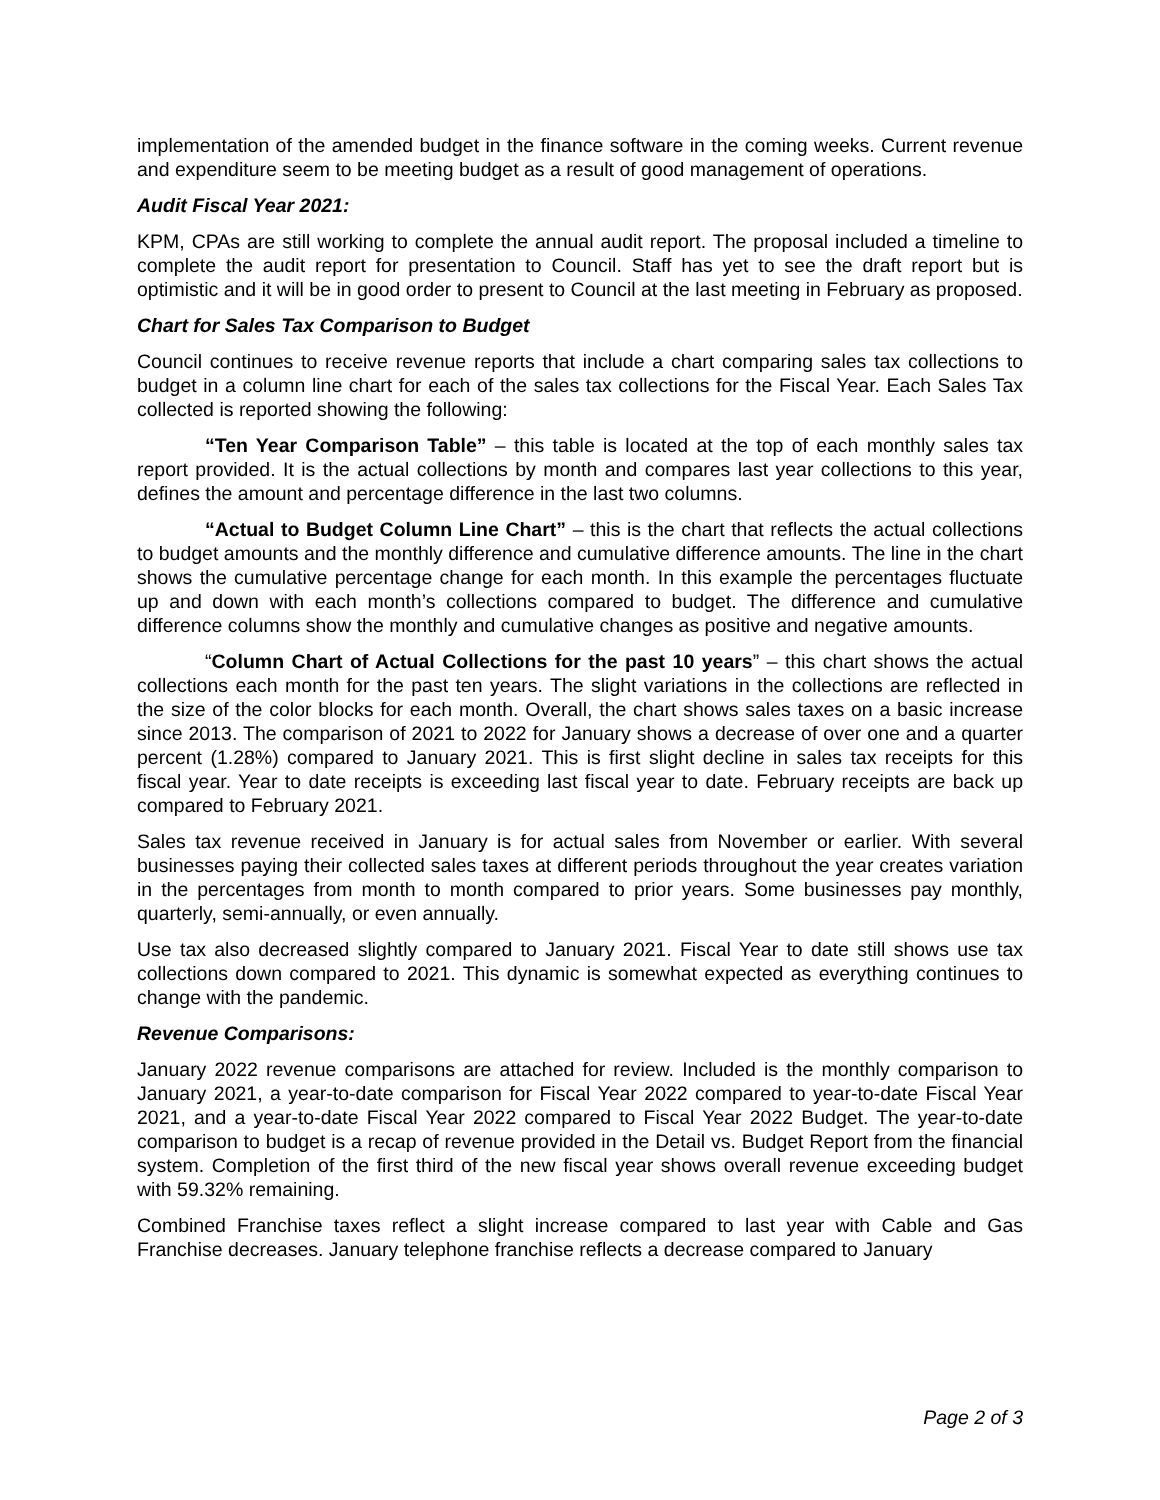implementation of the amended budget in the finance software in the coming weeks. Current revenue and expenditure seem to be meeting budget as a result of good management of operations.
Audit Fiscal Year 2021:
KPM, CPAs are still working to complete the annual audit report. The proposal included a timeline to complete the audit report for presentation to Council. Staff has yet to see the draft report but is optimistic and it will be in good order to present to Council at the last meeting in February as proposed.
Chart for Sales Tax Comparison to Budget
Council continues to receive revenue reports that include a chart comparing sales tax collections to budget in a column line chart for each of the sales tax collections for the Fiscal Year. Each Sales Tax collected is reported showing the following:
“Ten Year Comparison Table” – this table is located at the top of each monthly sales tax report provided. It is the actual collections by month and compares last year collections to this year, defines the amount and percentage difference in the last two columns.
“Actual to Budget Column Line Chart” – this is the chart that reflects the actual collections to budget amounts and the monthly difference and cumulative difference amounts. The line in the chart shows the cumulative percentage change for each month. In this example the percentages fluctuate up and down with each month’s collections compared to budget. The difference and cumulative difference columns show the monthly and cumulative changes as positive and negative amounts.
“Column Chart of Actual Collections for the past 10 years” – this chart shows the actual collections each month for the past ten years. The slight variations in the collections are reflected in the size of the color blocks for each month. Overall, the chart shows sales taxes on a basic increase since 2013. The comparison of 2021 to 2022 for January shows a decrease of over one and a quarter percent (1.28%) compared to January 2021. This is first slight decline in sales tax receipts for this fiscal year. Year to date receipts is exceeding last fiscal year to date. February receipts are back up compared to February 2021.
Sales tax revenue received in January is for actual sales from November or earlier. With several businesses paying their collected sales taxes at different periods throughout the year creates variation in the percentages from month to month compared to prior years. Some businesses pay monthly, quarterly, semi-annually, or even annually.
Use tax also decreased slightly compared to January 2021. Fiscal Year to date still shows use tax collections down compared to 2021. This dynamic is somewhat expected as everything continues to change with the pandemic.
Revenue Comparisons:
January 2022 revenue comparisons are attached for review. Included is the monthly comparison to January 2021, a year-to-date comparison for Fiscal Year 2022 compared to year-to-date Fiscal Year 2021, and a year-to-date Fiscal Year 2022 compared to Fiscal Year 2022 Budget. The year-to-date comparison to budget is a recap of revenue provided in the Detail vs. Budget Report from the financial system. Completion of the first third of the new fiscal year shows overall revenue exceeding budget with 59.32% remaining.
Combined Franchise taxes reflect a slight increase compared to last year with Cable and Gas Franchise decreases. January telephone franchise reflects a decrease compared to January
Page 2 of 3